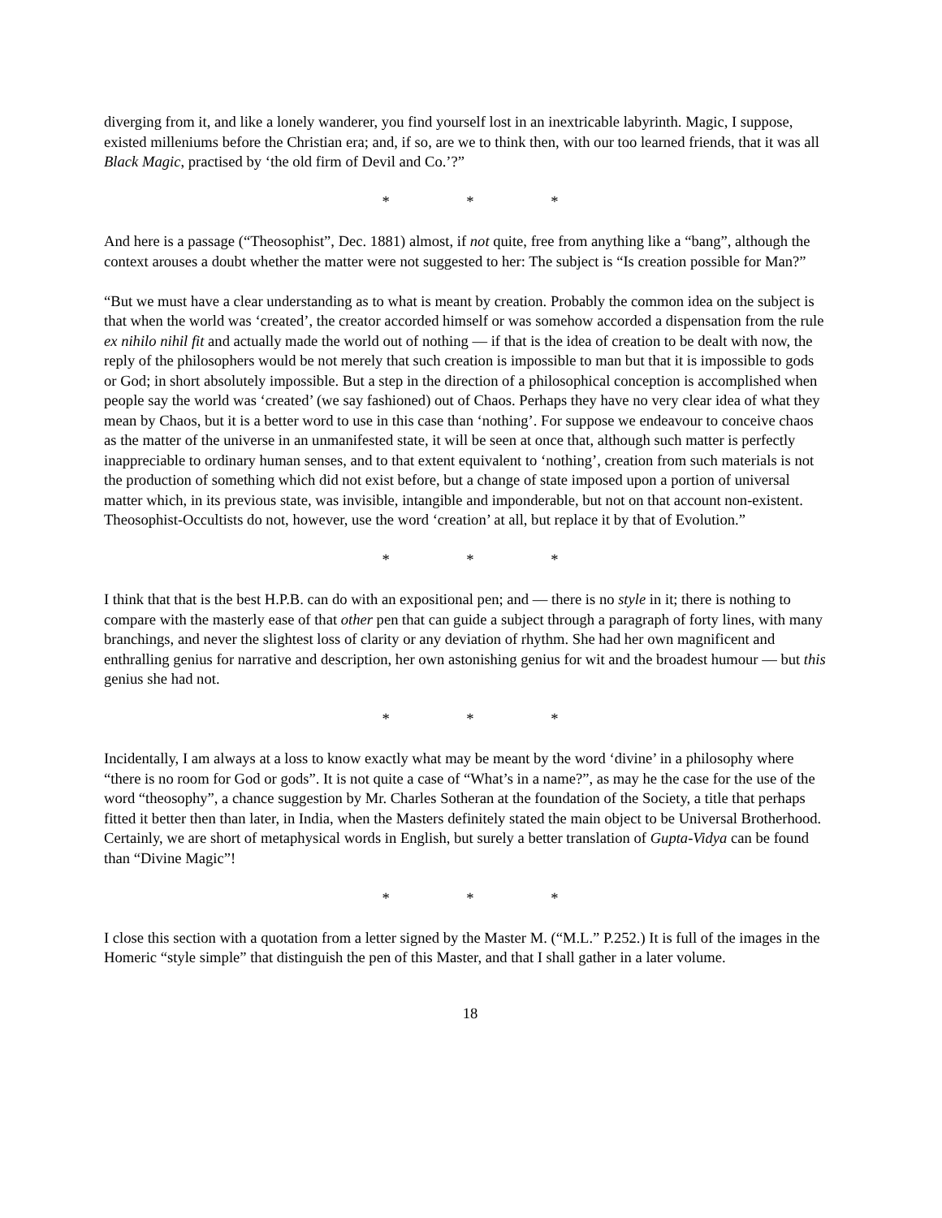diverging from it, and like a lonely wanderer, you find yourself lost in an inextricable labyrinth. Magic, I suppose, existed milleniums before the Christian era; and, if so, are we to think then, with our too learned friends, that it was all Black Magic, practised by ‘the old firm of Devil and Co.’?”
* * *
And here is a passage (“Theosophist”, Dec. 1881) almost, if not quite, free from anything like a “bang”, although the context arouses a doubt whether the matter were not suggested to her: The subject is “Is creation possible for Man?”
“But we must have a clear understanding as to what is meant by creation. Probably the common idea on the subject is that when the world was ‘created’, the creator accorded himself or was somehow accorded a dispensation from the rule ex nihilo nihil fit and actually made the world out of nothing — if that is the idea of creation to be dealt with now, the reply of the philosophers would be not merely that such creation is impossible to man but that it is impossible to gods or God; in short absolutely impossible. But a step in the direction of a philosophical conception is accomplished when people say the world was ‘created’ (we say fashioned) out of Chaos. Perhaps they have no very clear idea of what they mean by Chaos, but it is a better word to use in this case than ‘nothing’. For suppose we endeavour to conceive chaos as the matter of the universe in an unmanifested state, it will be seen at once that, although such matter is perfectly inappreciable to ordinary human senses, and to that extent equivalent to ‘nothing’, creation from such materials is not the production of something which did not exist before, but a change of state imposed upon a portion of universal matter which, in its previous state, was invisible, intangible and imponderable, but not on that account non-existent. Theosophist-Occultists do not, however, use the word ‘creation’ at all, but replace it by that of Evolution.”
* * *
I think that that is the best H.P.B. can do with an expositional pen; and — there is no style in it; there is nothing to compare with the masterly ease of that other pen that can guide a subject through a paragraph of forty lines, with many branchings, and never the slightest loss of clarity or any deviation of rhythm. She had her own magnificent and enthralling genius for narrative and description, her own astonishing genius for wit and the broadest humour — but this genius she had not.
* * *
Incidentally, I am always at a loss to know exactly what may be meant by the word ‘divine’ in a philosophy where “there is no room for God or gods”. It is not quite a case of “What’s in a name?”, as may he the case for the use of the word “theosophy”, a chance suggestion by Mr. Charles Sotheran at the foundation of the Society, a title that perhaps fitted it better then than later, in India, when the Masters definitely stated the main object to be Universal Brotherhood. Certainly, we are short of metaphysical words in English, but surely a better translation of Gupta-Vidya can be found than “Divine Magic”!
* * *
I close this section with a quotation from a letter signed by the Master M. (“M.L.” P.252.) It is full of the images in the Homeric “style simple” that distinguish the pen of this Master, and that I shall gather in a later volume.
18